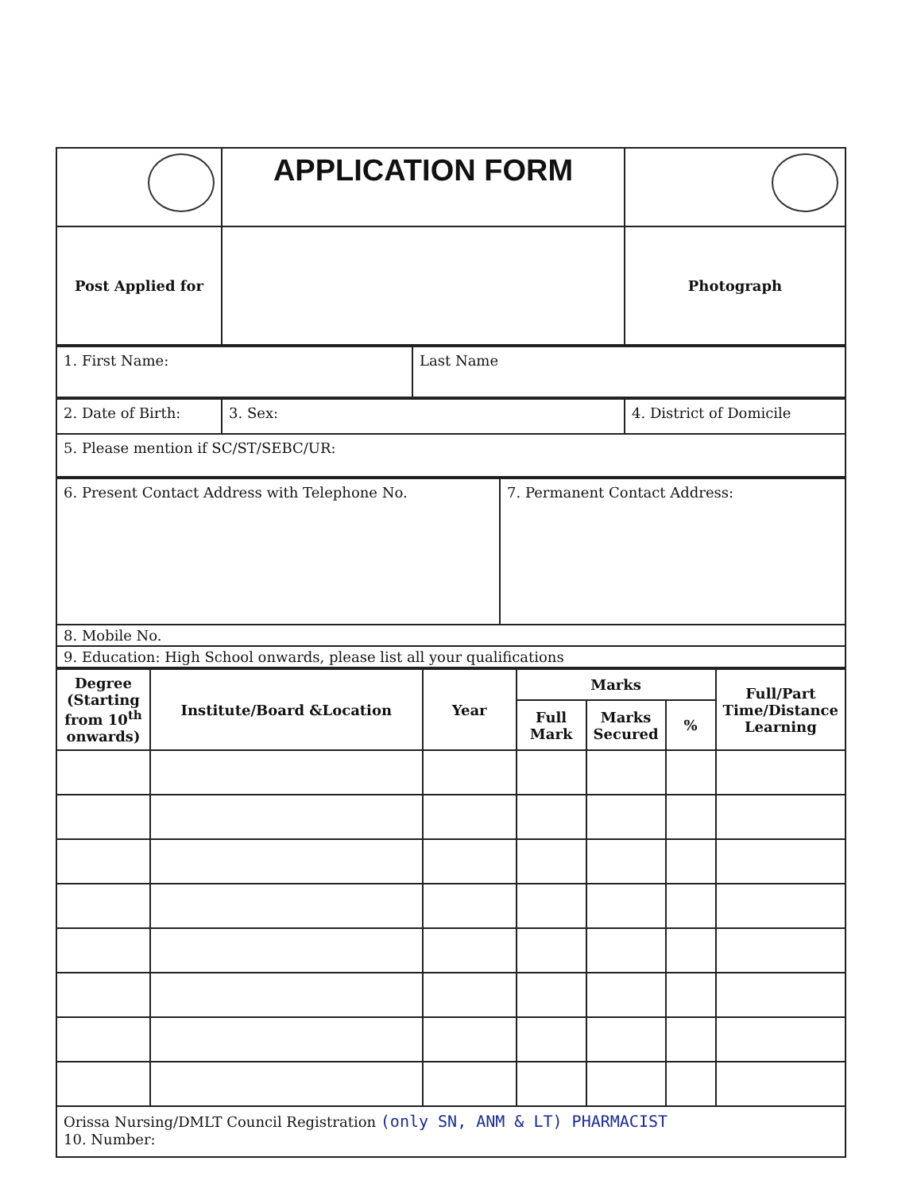| | APPLICATION FORM | |
| Post Applied for | | Photograph |
| 1. First Name: | Last Name |
| 2. Date of Birth: | 3. Sex: | 4. District of Domicile |
| 5. Please mention if SC/ST/SEBC/UR: | | |
| 6. Present Contact Address with Telephone No. | 7. Permanent Contact Address: |
| 8. Mobile No. | |
| 9. Education: High School onwards, please list all your qualifications | |
| Degree (Starting from 10<sup>th</sup> onwards) | Institute/Board &Location | Year | Marks | | | Full/Part Time/Distance Learning |
| --- | --- | --- | --- | --- | --- | --- |
| | | | Full Mark | Marks Secured | % | |
| Orissa Nursing/DMLT Council Registration (only SN, ANM & LT) PHARMACIST 10. Number: | | | | | | |